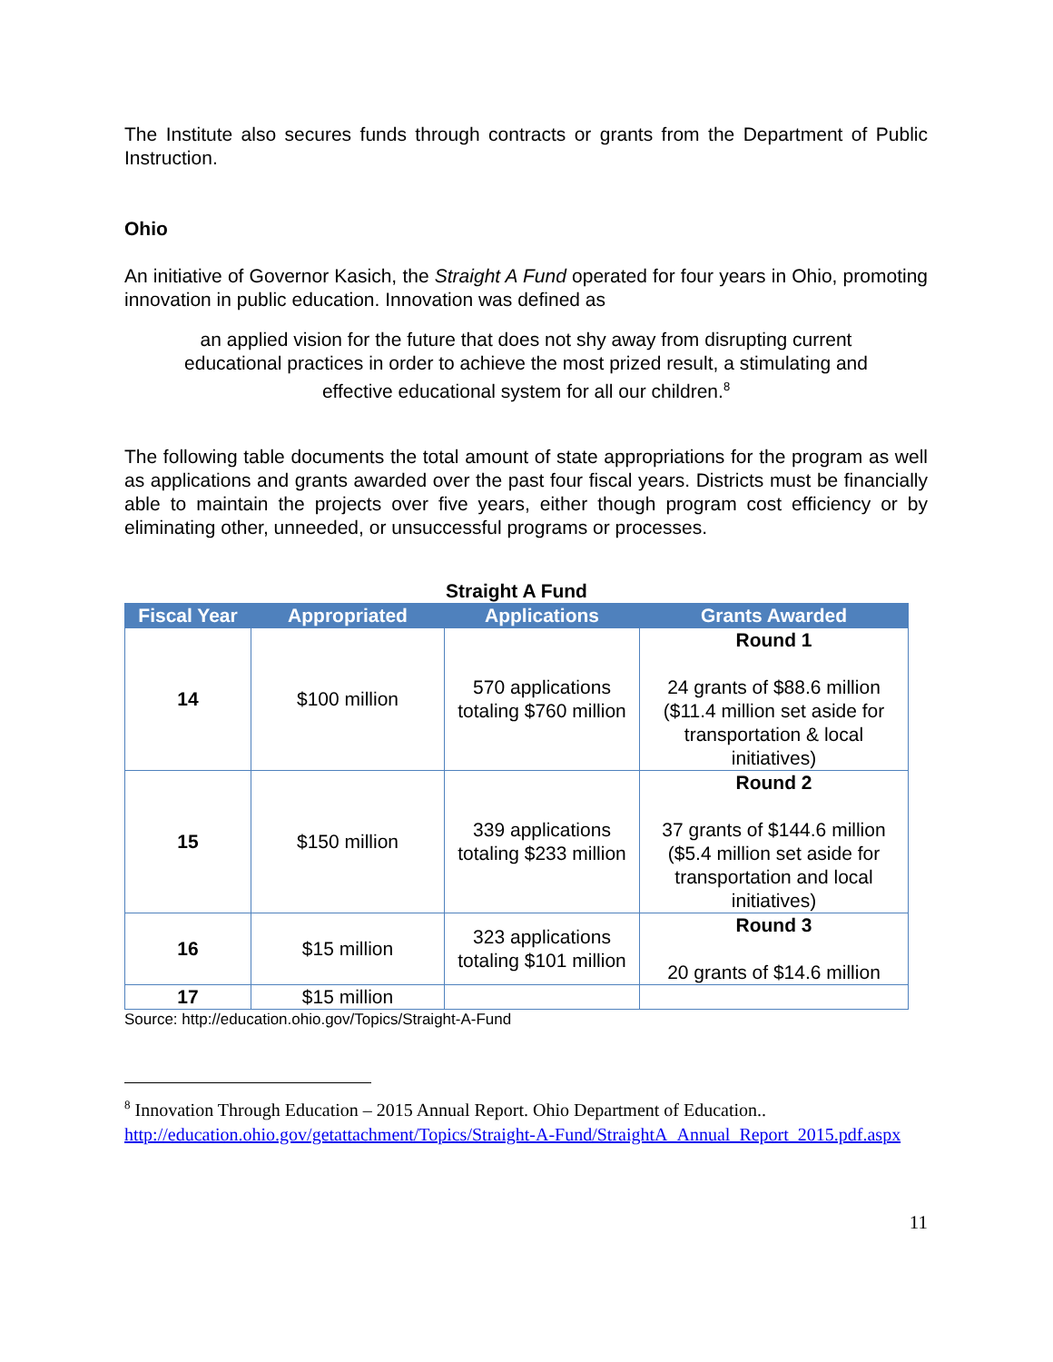The Institute also secures funds through contracts or grants from the Department of Public Instruction.
Ohio
An initiative of Governor Kasich, the Straight A Fund operated for four years in Ohio, promoting innovation in public education. Innovation was defined as
an applied vision for the future that does not shy away from disrupting current educational practices in order to achieve the most prized result, a stimulating and effective educational system for all our children.<sup>8</sup>
The following table documents the total amount of state appropriations for the program as well as applications and grants awarded over the past four fiscal years. Districts must be financially able to maintain the projects over five years, either though program cost efficiency or by eliminating other, unneeded, or unsuccessful programs or processes.
Straight A Fund
| Fiscal Year | Appropriated | Applications | Grants Awarded |
| --- | --- | --- | --- |
| 14 | $100 million | 570 applications totaling $760 million | Round 1 24 grants of $88.6 million ($11.4 million set aside for transportation & local initiatives) |
| 15 | $150 million | 339 applications totaling $233 million | Round 2 37 grants of $144.6 million ($5.4 million set aside for transportation and local initiatives) |
| 16 | $15 million | 323 applications totaling $101 million | Round 3 20 grants of $14.6 million |
| 17 | $15 million | | |
Source: http://education.ohio.gov/Topics/Straight-A-Fund
<sup>8</sup> Innovation Through Education – 2015 Annual Report. Ohio Department of Education.. http://education.ohio.gov/getattachment/Topics/Straight-A-Fund/StraightA_Annual_Report_2015.pdf.aspx
11